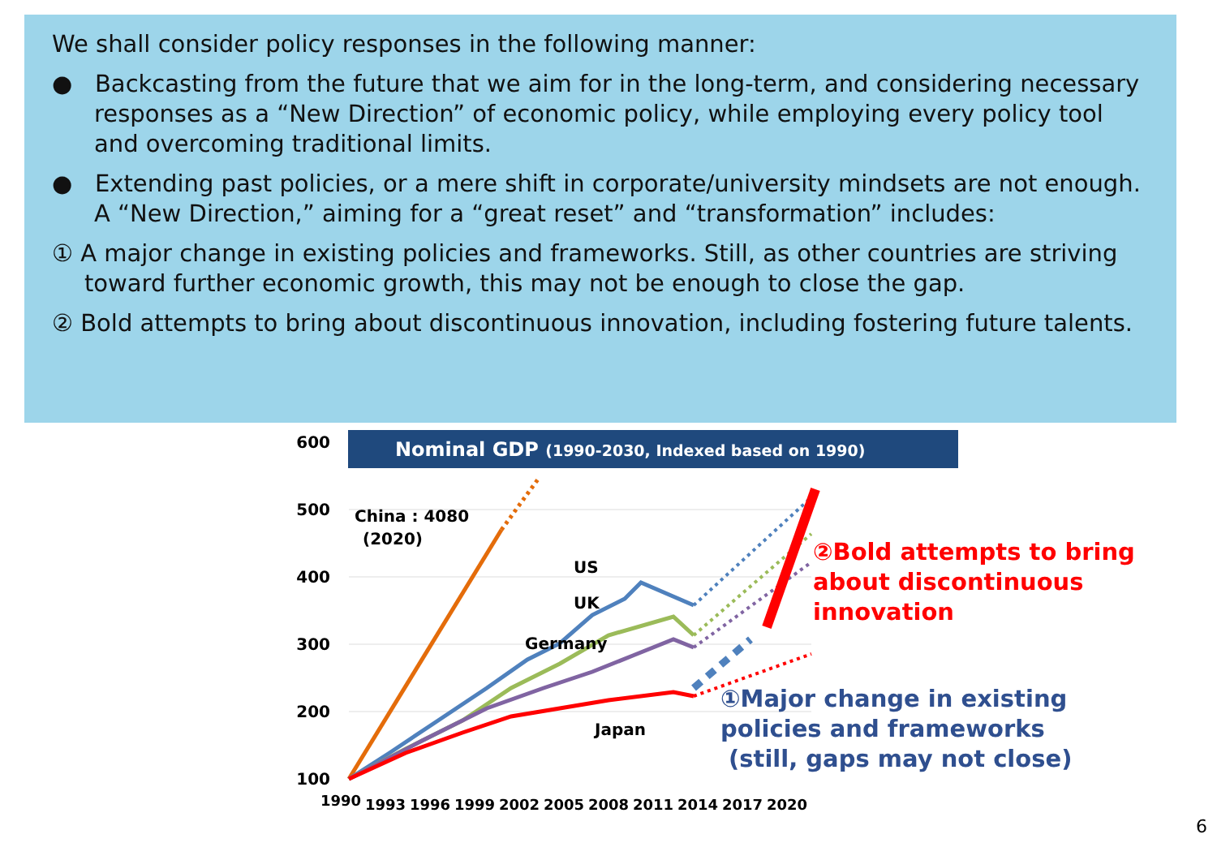We shall consider policy responses in the following manner:
● Backcasting from the future that we aim for in the long-term, and considering necessary responses as a “New Direction” of economic policy, while employing every policy tool and overcoming traditional limits.
● Extending past policies, or a mere shift in corporate/university mindsets are not enough. A “New Direction,” aiming for a “great reset” and “transformation” includes:
① A major change in existing policies and frameworks. Still, as other countries are striving toward further economic growth, this may not be enough to close the gap.
② Bold attempts to bring about discontinuous innovation, including fostering future talents.
Nominal GDP (1990-2030, Indexed based on 1990)
600
500
400
300
200
100
China : 4080
(2020)
US
UK
Germany
Japan
1990
1993
1996
1999
2002
2005
2008
2011
2014
2017
2020
②Bold attempts to bring
about discontinuous
innovation
①Major change in existing
policies and frameworks
(still, gaps may not close)
6